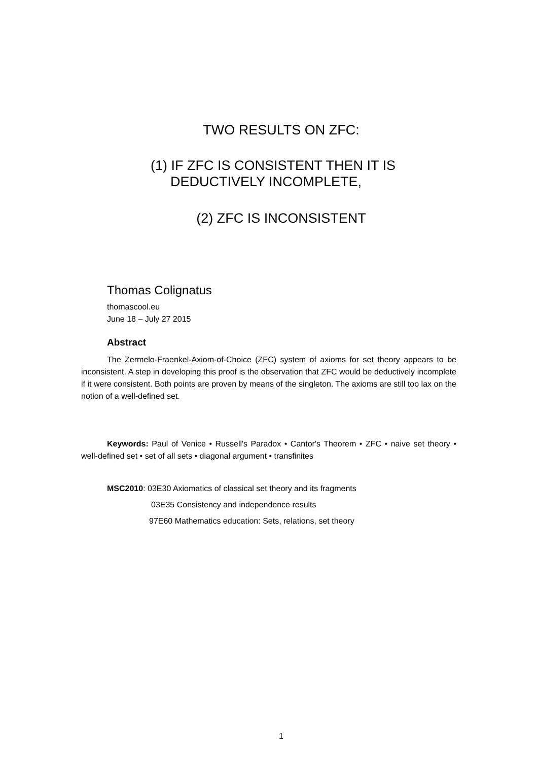TWO RESULTS ON ZFC:
(1) IF ZFC IS CONSISTENT THEN IT IS
DEDUCTIVELY INCOMPLETE,
(2) ZFC IS INCONSISTENT
Thomas Colignatus
thomascool.eu
June 18 – July 27 2015
Abstract
The Zermelo-Fraenkel-Axiom-of-Choice (ZFC) system of axioms for set theory appears to be inconsistent. A step in developing this proof is the observation that ZFC would be deductively incomplete if it were consistent. Both points are proven by means of the singleton. The axioms are still too lax on the notion of a well-defined set.
Keywords: Paul of Venice • Russell's Paradox • Cantor's Theorem • ZFC • naive set theory • well-defined set • set of all sets • diagonal argument • transfinites
MSC2010: 03E30 Axiomatics of classical set theory and its fragments
03E35 Consistency and independence results
97E60 Mathematics education: Sets, relations, set theory
1